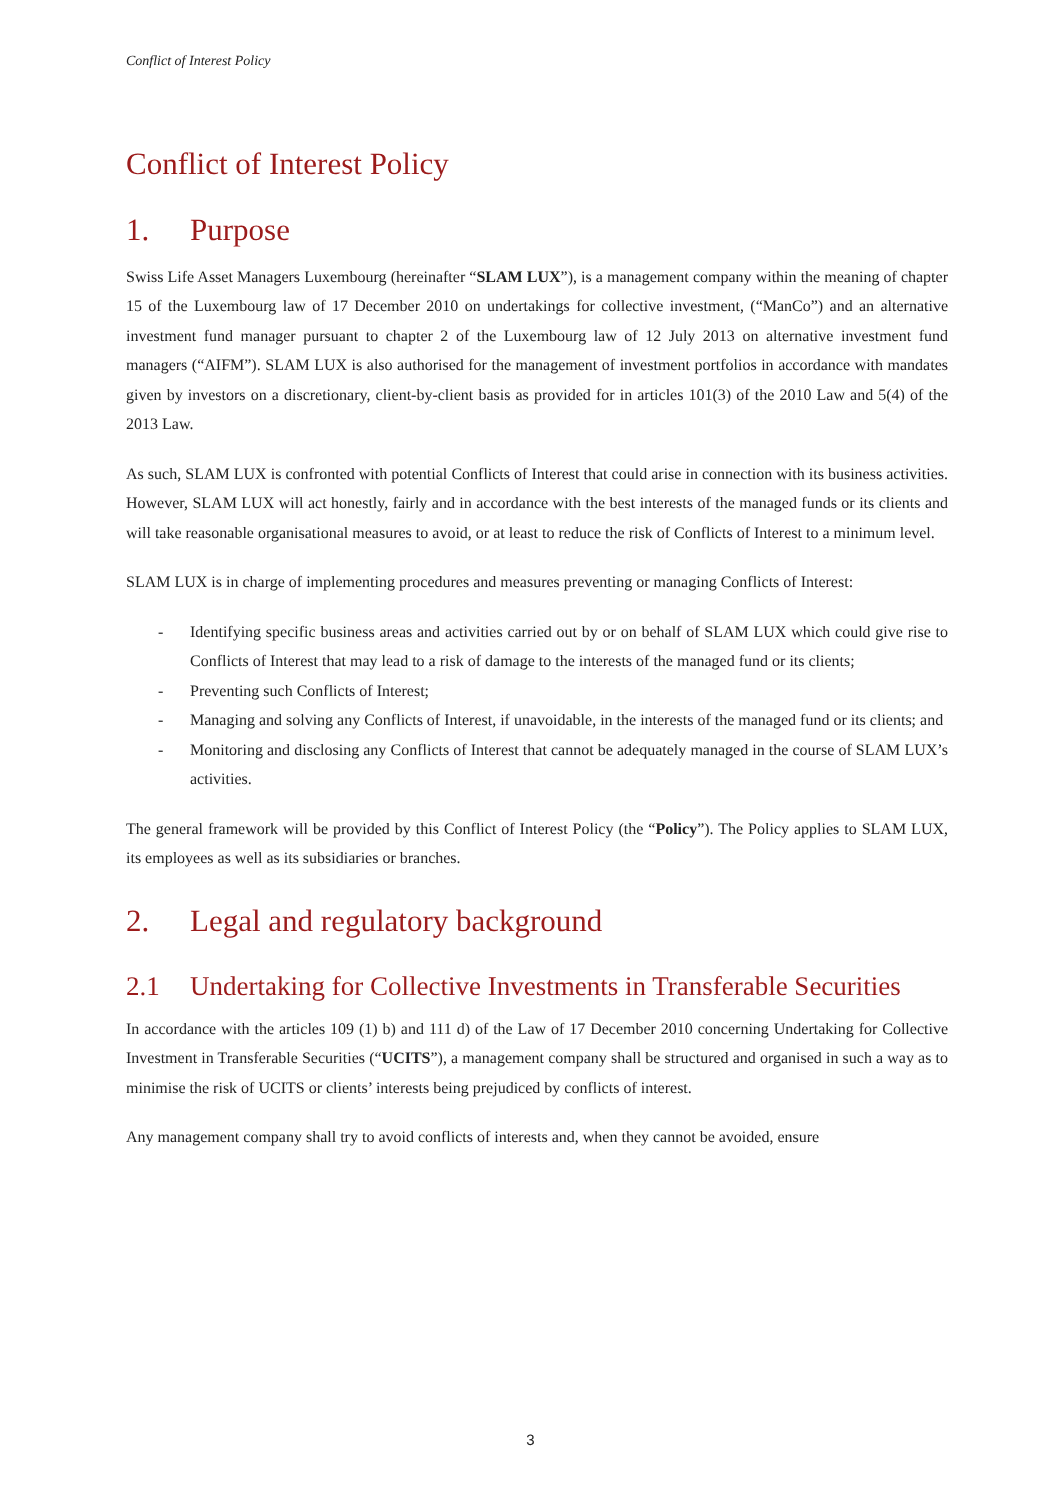Conflict of Interest Policy
Conflict of Interest Policy
1. Purpose
Swiss Life Asset Managers Luxembourg (hereinafter “SLAM LUX”), is a management company within the meaning of chapter 15 of the Luxembourg law of 17 December 2010 on undertakings for collective investment, (“ManCo”) and an alternative investment fund manager pursuant to chapter 2 of the Luxembourg law of 12 July 2013 on alternative investment fund managers (“AIFM”). SLAM LUX is also authorised for the management of investment portfolios in accordance with mandates given by investors on a discretionary, client-by-client basis as provided for in articles 101(3) of the 2010 Law and 5(4) of the 2013 Law.
As such, SLAM LUX is confronted with potential Conflicts of Interest that could arise in connection with its business activities. However, SLAM LUX will act honestly, fairly and in accordance with the best interests of the managed funds or its clients and will take reasonable organisational measures to avoid, or at least to reduce the risk of Conflicts of Interest to a minimum level.
SLAM LUX is in charge of implementing procedures and measures preventing or managing Conflicts of Interest:
- Identifying specific business areas and activities carried out by or on behalf of SLAM LUX which could give rise to Conflicts of Interest that may lead to a risk of damage to the interests of the managed fund or its clients;
- Preventing such Conflicts of Interest;
- Managing and solving any Conflicts of Interest, if unavoidable, in the interests of the managed fund or its clients; and
- Monitoring and disclosing any Conflicts of Interest that cannot be adequately managed in the course of SLAM LUX’s activities.
The general framework will be provided by this Conflict of Interest Policy (the “Policy”). The Policy applies to SLAM LUX, its employees as well as its subsidiaries or branches.
2. Legal and regulatory background
2.1 Undertaking for Collective Investments in Transferable Securities
In accordance with the articles 109 (1) b) and 111 d) of the Law of 17 December 2010 concerning Undertaking for Collective Investment in Transferable Securities (“UCITS”), a management company shall be structured and organised in such a way as to minimise the risk of UCITS or clients’ interests being prejudiced by conflicts of interest.
Any management company shall try to avoid conflicts of interests and, when they cannot be avoided, ensure
3